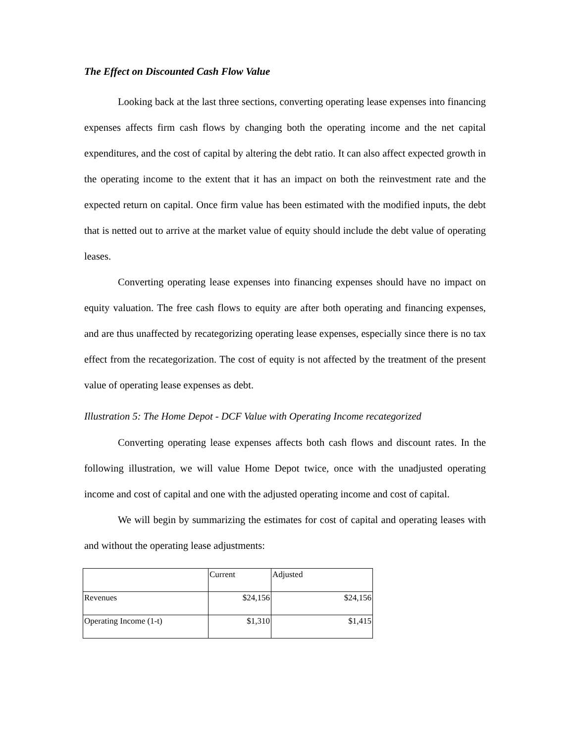The Effect on Discounted Cash Flow Value
Looking back at the last three sections, converting operating lease expenses into financing expenses affects firm cash flows by changing both the operating income and the net capital expenditures, and the cost of capital by altering the debt ratio. It can also affect expected growth in the operating income to the extent that it has an impact on both the reinvestment rate and the expected return on capital. Once firm value has been estimated with the modified inputs, the debt that is netted out to arrive at the market value of equity should include the debt value of operating leases.
Converting operating lease expenses into financing expenses should have no impact on equity valuation. The free cash flows to equity are after both operating and financing expenses, and are thus unaffected by recategorizing operating lease expenses, especially since there is no tax effect from the recategorization. The cost of equity is not affected by the treatment of the present value of operating lease expenses as debt.
Illustration 5: The Home Depot - DCF Value with Operating Income recategorized
Converting operating lease expenses affects both cash flows and discount rates. In the following illustration, we will value Home Depot twice, once with the unadjusted operating income and cost of capital and one with the adjusted operating income and cost of capital.
We will begin by summarizing the estimates for cost of capital and operating leases with and without the operating lease adjustments:
| | Current | Adjusted |
| Revenues | $24,156 | $24,156 |
| Operating Income (1-t) | $1,310 | $1,415 |